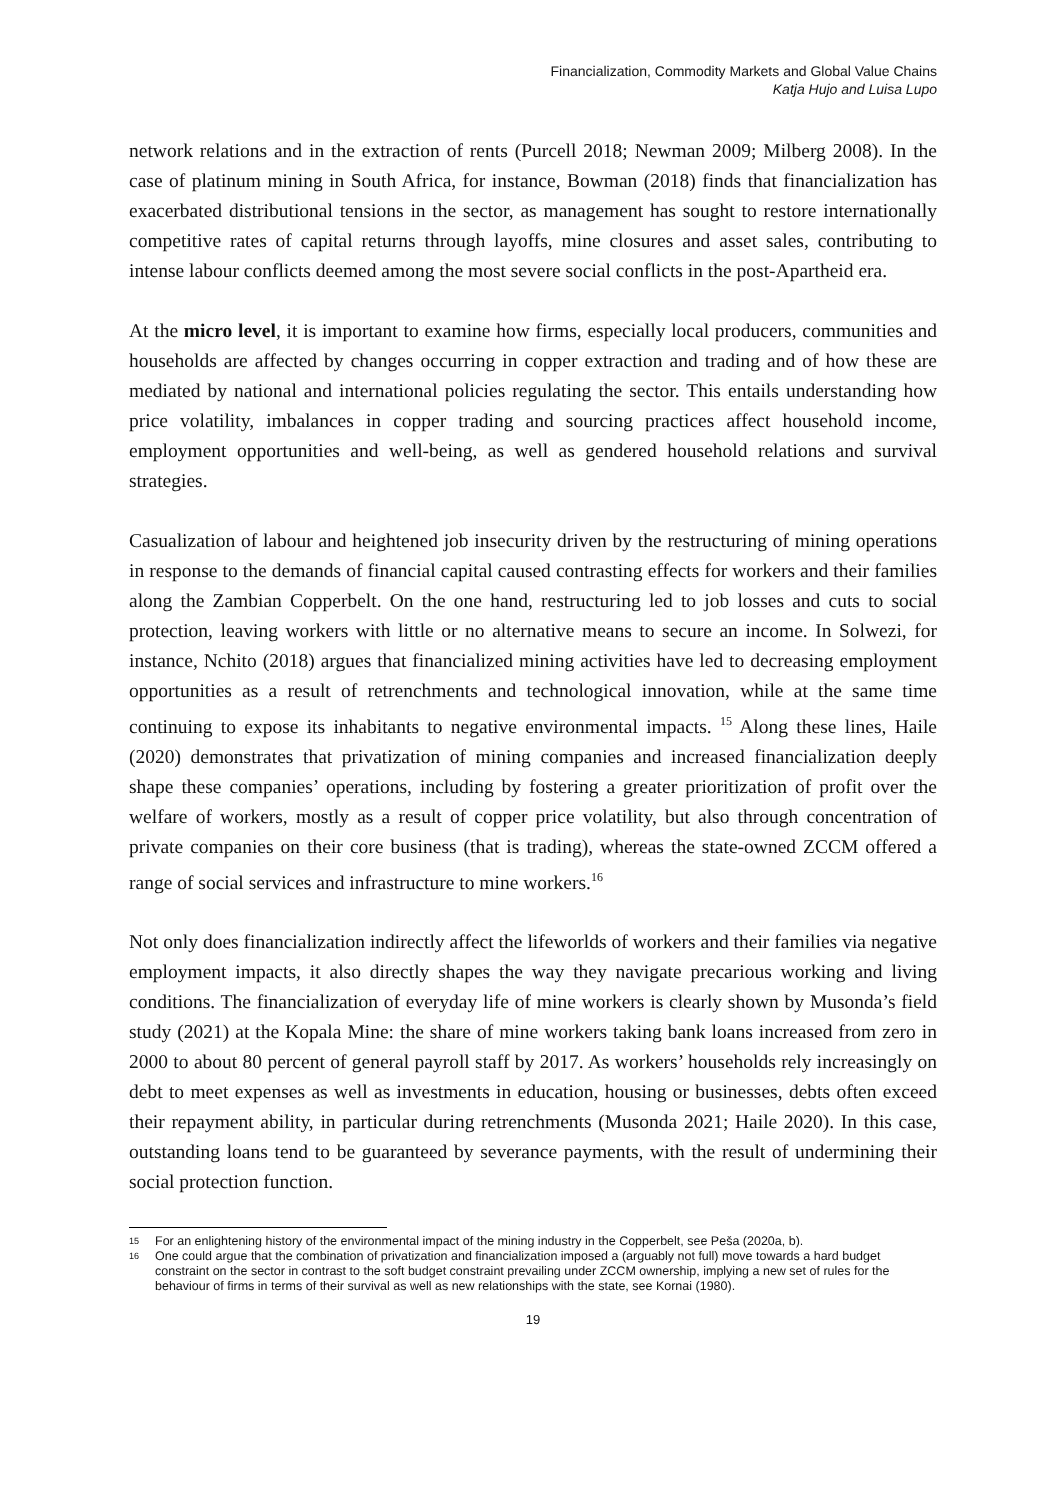Financialization, Commodity Markets and Global Value Chains
Katja Hujo and Luisa Lupo
network relations and in the extraction of rents (Purcell 2018; Newman 2009; Milberg 2008). In the case of platinum mining in South Africa, for instance, Bowman (2018) finds that financialization has exacerbated distributional tensions in the sector, as management has sought to restore internationally competitive rates of capital returns through layoffs, mine closures and asset sales, contributing to intense labour conflicts deemed among the most severe social conflicts in the post-Apartheid era.
At the micro level, it is important to examine how firms, especially local producers, communities and households are affected by changes occurring in copper extraction and trading and of how these are mediated by national and international policies regulating the sector. This entails understanding how price volatility, imbalances in copper trading and sourcing practices affect household income, employment opportunities and well-being, as well as gendered household relations and survival strategies.
Casualization of labour and heightened job insecurity driven by the restructuring of mining operations in response to the demands of financial capital caused contrasting effects for workers and their families along the Zambian Copperbelt. On the one hand, restructuring led to job losses and cuts to social protection, leaving workers with little or no alternative means to secure an income. In Solwezi, for instance, Nchito (2018) argues that financialized mining activities have led to decreasing employment opportunities as a result of retrenchments and technological innovation, while at the same time continuing to expose its inhabitants to negative environmental impacts. <sup>15</sup> Along these lines, Haile (2020) demonstrates that privatization of mining companies and increased financialization deeply shape these companies’ operations, including by fostering a greater prioritization of profit over the welfare of workers, mostly as a result of copper price volatility, but also through concentration of private companies on their core business (that is trading), whereas the state-owned ZCCM offered a range of social services and infrastructure to mine workers.<sup>16</sup>
Not only does financialization indirectly affect the lifeworlds of workers and their families via negative employment impacts, it also directly shapes the way they navigate precarious working and living conditions. The financialization of everyday life of mine workers is clearly shown by Musonda’s field study (2021) at the Kopala Mine: the share of mine workers taking bank loans increased from zero in 2000 to about 80 percent of general payroll staff by 2017. As workers’ households rely increasingly on debt to meet expenses as well as investments in education, housing or businesses, debts often exceed their repayment ability, in particular during retrenchments (Musonda 2021; Haile 2020). In this case, outstanding loans tend to be guaranteed by severance payments, with the result of undermining their social protection function.
15
For an enlightening history of the environmental impact of the mining industry in the Copperbelt, see Peša (2020a, b).
16
One could argue that the combination of privatization and financialization imposed a (arguably not full) move towards a hard budget constraint on the sector in contrast to the soft budget constraint prevailing under ZCCM ownership, implying a new set of rules for the behaviour of firms in terms of their survival as well as new relationships with the state, see Kornai (1980).
19